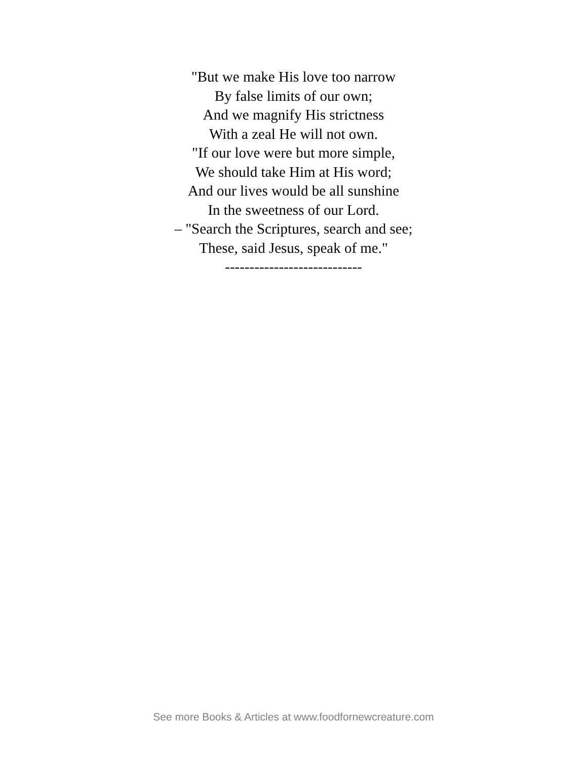"But we make His love too narrow
By false limits of our own;
And we magnify His strictness
With a zeal He will not own.
"If our love were but more simple,
We should take Him at His word;
And our lives would be all sunshine
In the sweetness of our Lord.
– "Search the Scriptures, search and see;
These, said Jesus, speak of me."
----------------------------
See more Books & Articles at www.foodfornewcreature.com